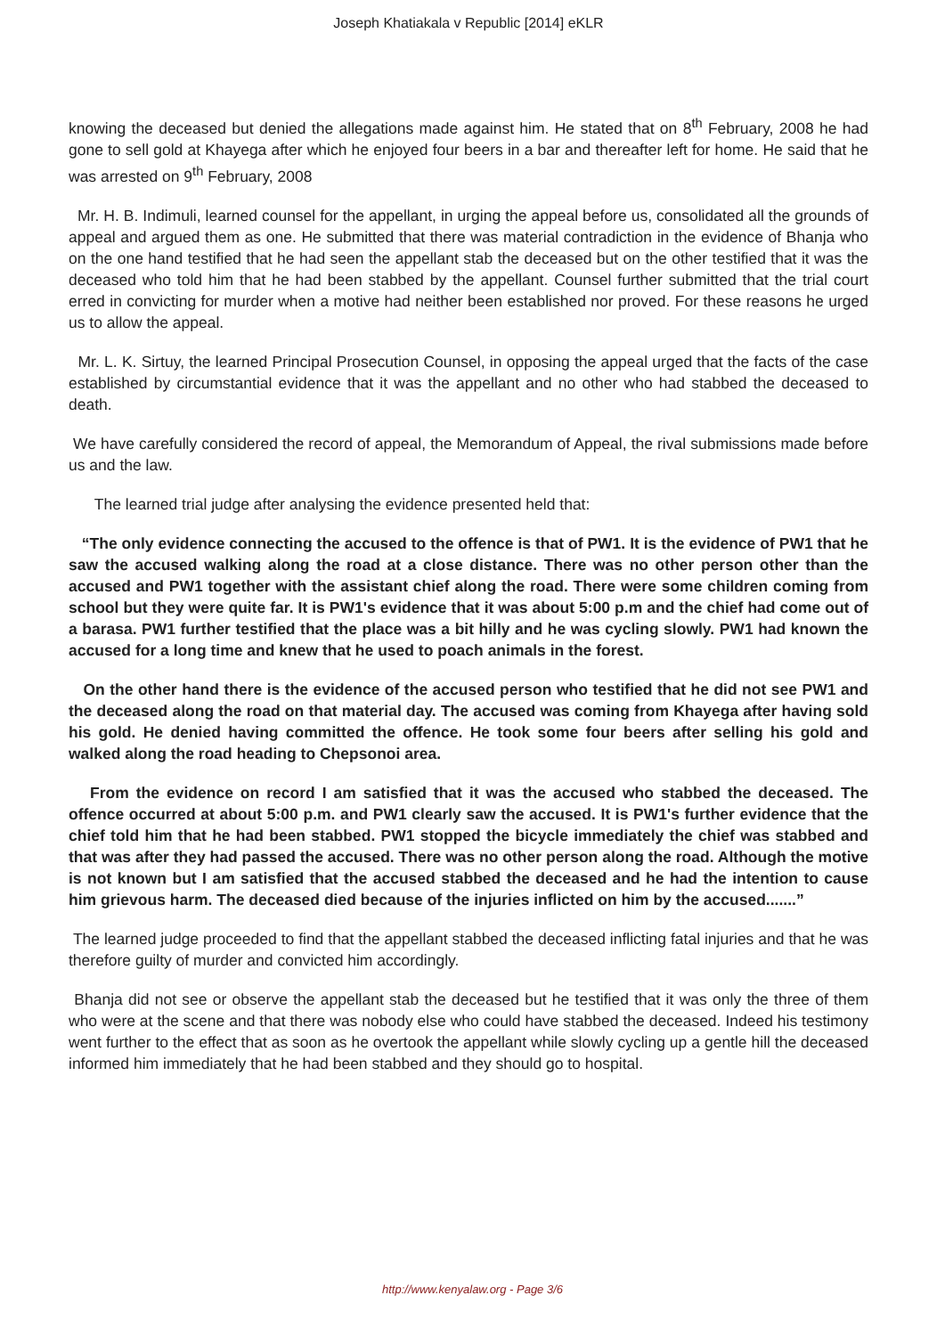Joseph Khatiakala v Republic [2014] eKLR
knowing the deceased but denied the allegations made against him. He stated that on 8<sup>th</sup> February, 2008 he had gone to sell gold at Khayega after which he enjoyed four beers in a bar and thereafter left for home. He said that he was arrested on 9<sup>th</sup> February, 2008
Mr. H. B. Indimuli, learned counsel for the appellant, in urging the appeal before us, consolidated all the grounds of appeal and argued them as one. He submitted that there was material contradiction in the evidence of Bhanja who on the one hand testified that he had seen the appellant stab the deceased but on the other testified that it was the deceased who told him that he had been stabbed by the appellant. Counsel further submitted that the trial court erred in convicting for murder when a motive had neither been established nor proved. For these reasons he urged us to allow the appeal.
Mr. L. K. Sirtuy, the learned Principal Prosecution Counsel, in opposing the appeal urged that the facts of the case established by circumstantial evidence that it was the appellant and no other who had stabbed the deceased to death.
We have carefully considered the record of appeal, the Memorandum of Appeal, the rival submissions made before us and the law.
The learned trial judge after analysing the evidence presented held that:
“The only evidence connecting the accused to the offence is that of PW1. It is the evidence of PW1 that he saw the accused walking along the road at a close distance. There was no other person other than the accused and PW1 together with the assistant chief along the road. There were some children coming from school but they were quite far. It is PW1's evidence that it was about 5:00 p.m and the chief had come out of a barasa. PW1 further testified that the place was a bit hilly and he was cycling slowly. PW1 had known the accused for a long time and knew that he used to poach animals in the forest.
On the other hand there is the evidence of the accused person who testified that he did not see PW1 and the deceased along the road on that material day. The accused was coming from Khayega after having sold his gold. He denied having committed the offence. He took some four beers after selling his gold and walked along the road heading to Chepsonoi area.
From the evidence on record I am satisfied that it was the accused who stabbed the deceased. The offence occurred at about 5:00 p.m. and PW1 clearly saw the accused. It is PW1's further evidence that the chief told him that he had been stabbed. PW1 stopped the bicycle immediately the chief was stabbed and that was after they had passed the accused. There was no other person along the road. Although the motive is not known but I am satisfied that the accused stabbed the deceased and he had the intention to cause him grievous harm. The deceased died because of the injuries inflicted on him by the accused.......”
The learned judge proceeded to find that the appellant stabbed the deceased inflicting fatal injuries and that he was therefore guilty of murder and convicted him accordingly.
Bhanja did not see or observe the appellant stab the deceased but he testified that it was only the three of them who were at the scene and that there was nobody else who could have stabbed the deceased. Indeed his testimony went further to the effect that as soon as he overtook the appellant while slowly cycling up a gentle hill the deceased informed him immediately that he had been stabbed and they should go to hospital.
http://www.kenyalaw.org - Page 3/6